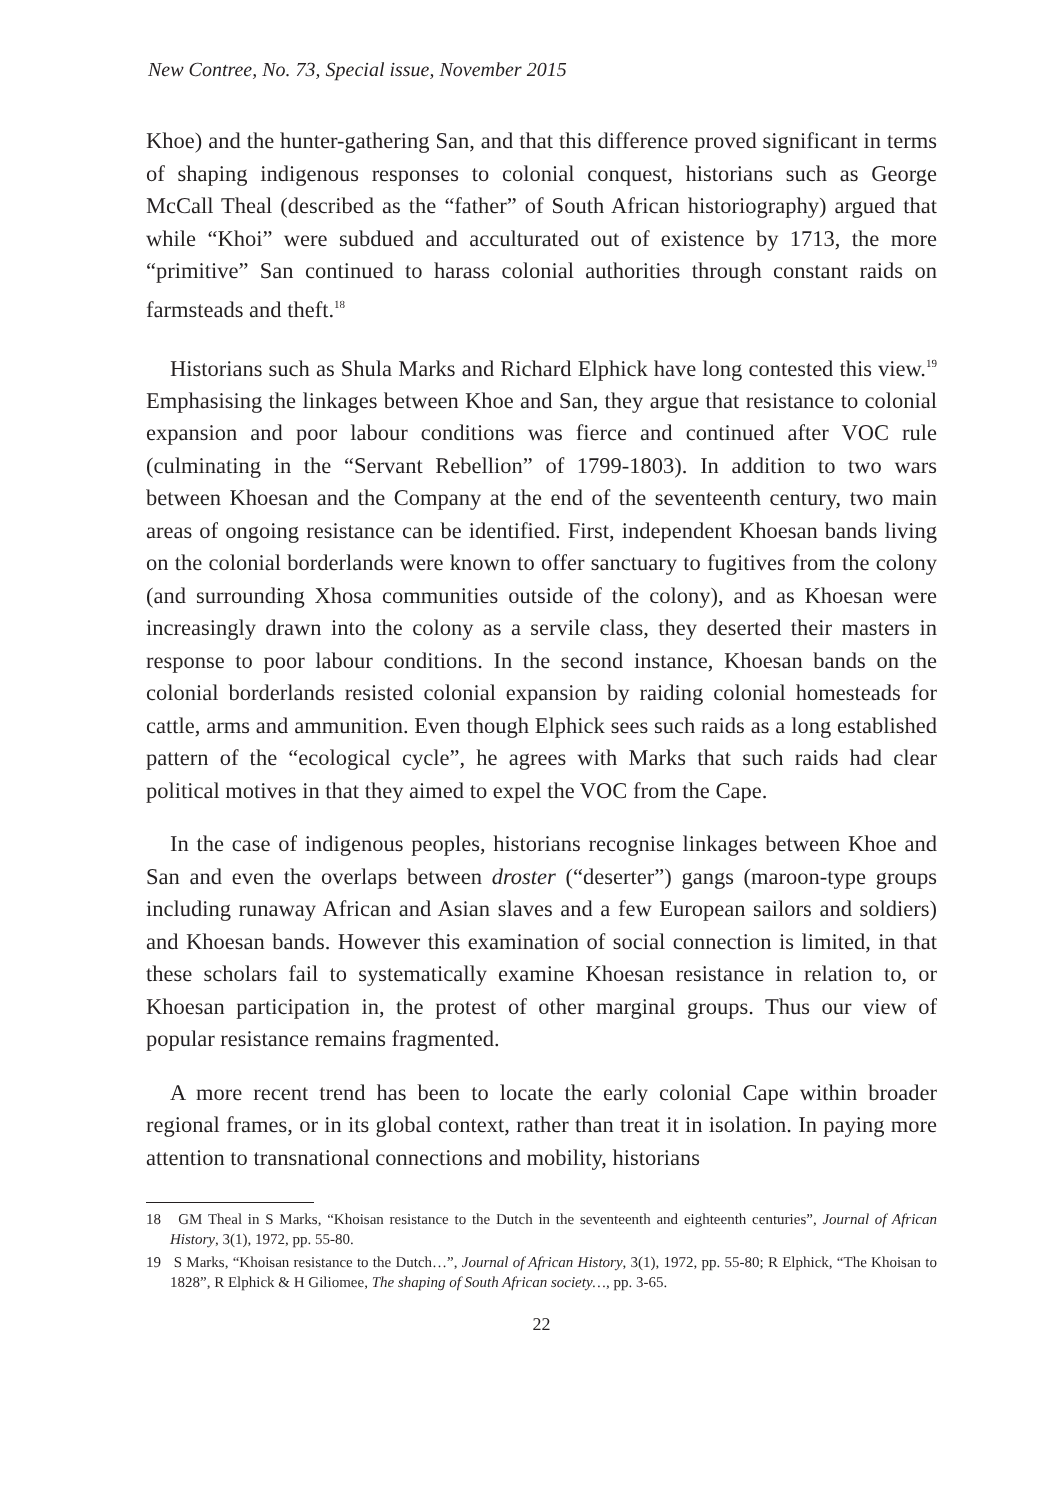New Contree, No. 73, Special issue, November 2015
Khoe) and the hunter-gathering San, and that this difference proved significant in terms of shaping indigenous responses to colonial conquest, historians such as George McCall Theal (described as the “father” of South African historiography) argued that while “Khoi” were subdued and acculturated out of existence by 1713, the more “primitive” San continued to harass colonial authorities through constant raids on farmsteads and theft.<sup>18</sup>
Historians such as Shula Marks and Richard Elphick have long contested this view.<sup>19</sup> Emphasising the linkages between Khoe and San, they argue that resistance to colonial expansion and poor labour conditions was fierce and continued after VOC rule (culminating in the “Servant Rebellion” of 1799-1803). In addition to two wars between Khoesan and the Company at the end of the seventeenth century, two main areas of ongoing resistance can be identified. First, independent Khoesan bands living on the colonial borderlands were known to offer sanctuary to fugitives from the colony (and surrounding Xhosa communities outside of the colony), and as Khoesan were increasingly drawn into the colony as a servile class, they deserted their masters in response to poor labour conditions. In the second instance, Khoesan bands on the colonial borderlands resisted colonial expansion by raiding colonial homesteads for cattle, arms and ammunition. Even though Elphick sees such raids as a long established pattern of the “ecological cycle”, he agrees with Marks that such raids had clear political motives in that they aimed to expel the VOC from the Cape.
In the case of indigenous peoples, historians recognise linkages between Khoe and San and even the overlaps between droster (“deserter”) gangs (maroon-type groups including runaway African and Asian slaves and a few European sailors and soldiers) and Khoesan bands. However this examination of social connection is limited, in that these scholars fail to systematically examine Khoesan resistance in relation to, or Khoesan participation in, the protest of other marginal groups. Thus our view of popular resistance remains fragmented.
A more recent trend has been to locate the early colonial Cape within broader regional frames, or in its global context, rather than treat it in isolation. In paying more attention to transnational connections and mobility, historians
18 GM Theal in S Marks, “Khoisan resistance to the Dutch in the seventeenth and eighteenth centuries”, Journal of African History, 3(1), 1972, pp. 55-80.
19 S Marks, “Khoisan resistance to the Dutch…”, Journal of African History, 3(1), 1972, pp. 55-80; R Elphick, “The Khoisan to 1828”, R Elphick & H Giliomee, The shaping of South African society…, pp. 3-65.
22